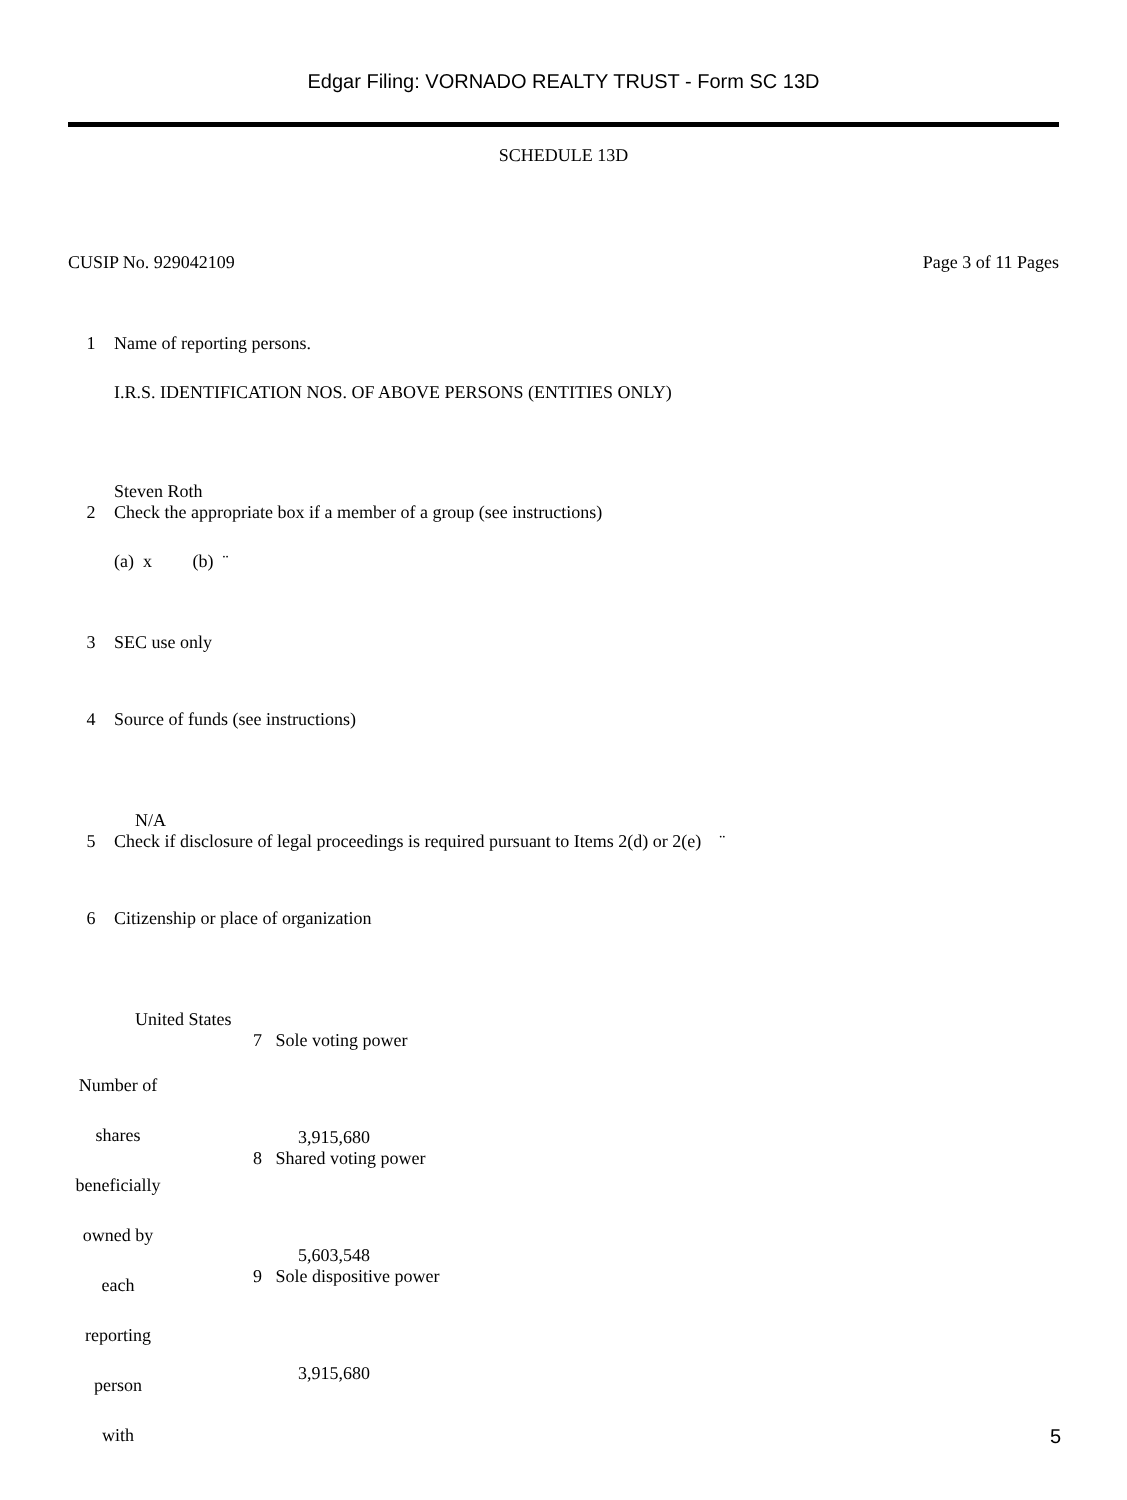Edgar Filing: VORNADO REALTY TRUST - Form SC 13D
SCHEDULE 13D
CUSIP No. 929042109 Page 3 of 11 Pages
1 Name of reporting persons.
I.R.S. IDENTIFICATION NOS. OF ABOVE PERSONS (ENTITIES ONLY)
Steven Roth
2 Check the appropriate box if a member of a group (see instructions)
(a) x (b) ¨
3 SEC use only
4 Source of funds (see instructions)
N/A
5 Check if disclosure of legal proceedings is required pursuant to Items 2(d) or 2(e) ¨
6 Citizenship or place of organization
United States
| Number of shares beneficially owned by each reporting person with | 7 Sole voting power 3,915,680 8 Shared voting power 5,603,548 9 Sole dispositive power 3,915,680 |
5